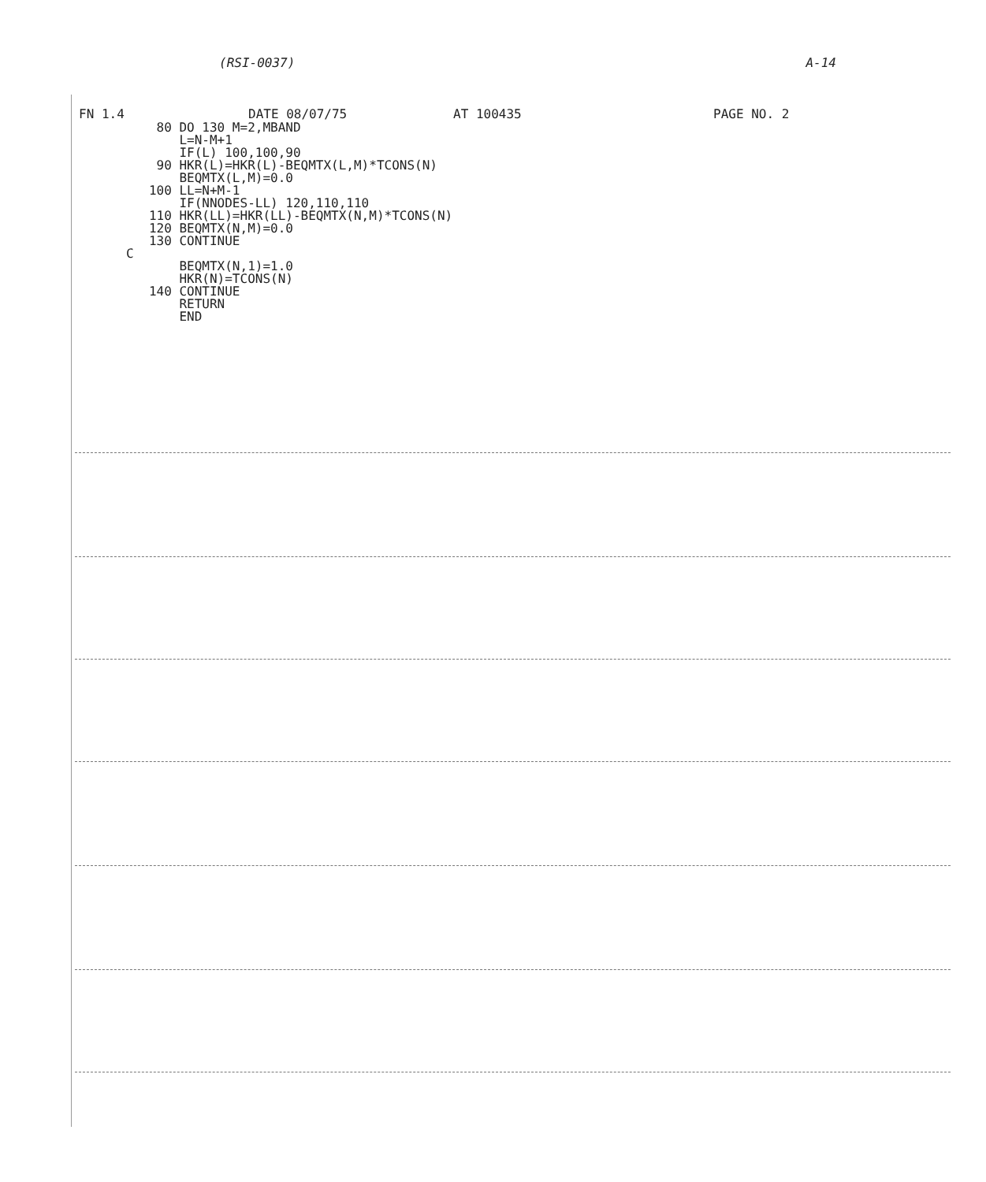(RSI-0037) A-14
FN 1.4 DATE 08/07/75 AT 100435 PAGE NO. 2
    80 DO 130 M=2,MBAND
       L=N-M+1
       IF(L) 100,100,90
    90 HKR(L)=HKR(L)-BEQMTX(L,M)*TCONS(N)
       BEQMTX(L,M)=0.0
   100 LL=N+M-1
       IF(NNODES-LL) 120,110,110
   110 HKR(LL)=HKR(LL)-BEQMTX(N,M)*TCONS(N)
   120 BEQMTX(N,M)=0.0
   130 CONTINUE
C
       BEQMTX(N,1)=1.0
       HKR(N)=TCONS(N)
   140 CONTINUE
       RETURN
       END